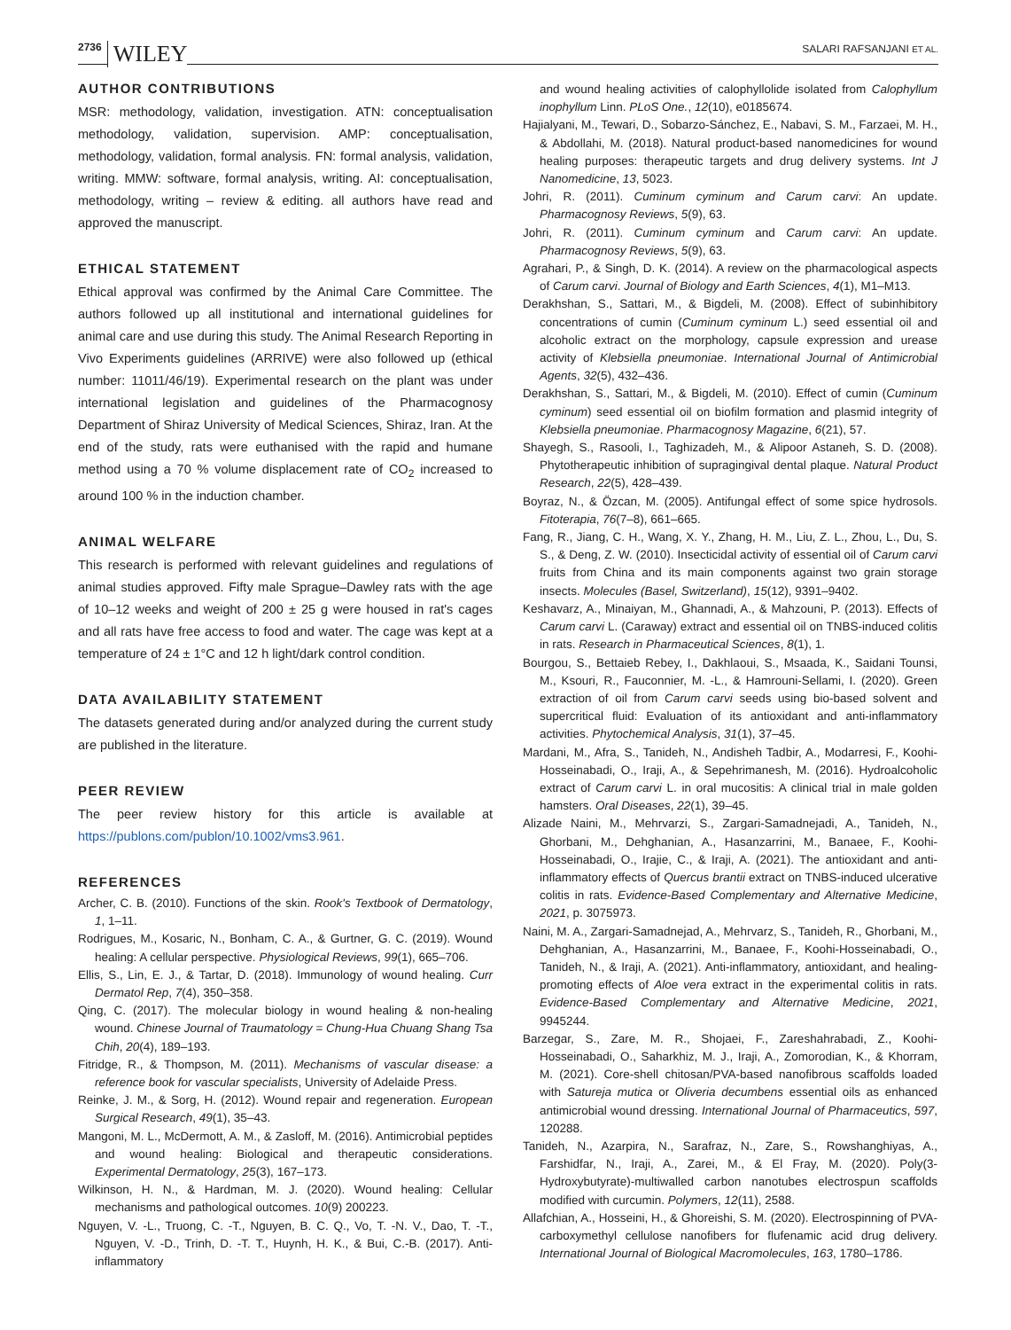2736 WILEY SALARI RAFSANJANI ET AL.
AUTHOR CONTRIBUTIONS
MSR: methodology, validation, investigation. ATN: conceptualisation methodology, validation, supervision. AMP: conceptualisation, methodology, validation, formal analysis. FN: formal analysis, validation, writing. MMW: software, formal analysis, writing. AI: conceptualisation, methodology, writing – review & editing. all authors have read and approved the manuscript.
ETHICAL STATEMENT
Ethical approval was confirmed by the Animal Care Committee. The authors followed up all institutional and international guidelines for animal care and use during this study. The Animal Research Reporting in Vivo Experiments guidelines (ARRIVE) were also followed up (ethical number: 11011/46/19). Experimental research on the plant was under international legislation and guidelines of the Pharmacognosy Department of Shiraz University of Medical Sciences, Shiraz, Iran. At the end of the study, rats were euthanised with the rapid and humane method using a 70 % volume displacement rate of CO<sub>2</sub> increased to around 100 % in the induction chamber.
ANIMAL WELFARE
This research is performed with relevant guidelines and regulations of animal studies approved. Fifty male Sprague–Dawley rats with the age of 10–12 weeks and weight of 200 ± 25 g were housed in rat's cages and all rats have free access to food and water. The cage was kept at a temperature of 24 ± 1°C and 12 h light/dark control condition.
DATA AVAILABILITY STATEMENT
The datasets generated during and/or analyzed during the current study are published in the literature.
PEER REVIEW
The peer review history for this article is available at https://publons.com/publon/10.1002/vms3.961.
REFERENCES
Archer, C. B. (2010). Functions of the skin. Rook's Textbook of Dermatology, 1, 1–11.
Rodrigues, M., Kosaric, N., Bonham, C. A., & Gurtner, G. C. (2019). Wound healing: A cellular perspective. Physiological Reviews, 99(1), 665–706.
Ellis, S., Lin, E. J., & Tartar, D. (2018). Immunology of wound healing. Curr Dermatol Rep, 7(4), 350–358.
Qing, C. (2017). The molecular biology in wound healing & non-healing wound. Chinese Journal of Traumatology = Chung-Hua Chuang Shang Tsa Chih, 20(4), 189–193.
Fitridge, R., & Thompson, M. (2011). Mechanisms of vascular disease: a reference book for vascular specialists, University of Adelaide Press.
Reinke, J. M., & Sorg, H. (2012). Wound repair and regeneration. European Surgical Research, 49(1), 35–43.
Mangoni, M. L., McDermott, A. M., & Zasloff, M. (2016). Antimicrobial peptides and wound healing: Biological and therapeutic considerations. Experimental Dermatology, 25(3), 167–173.
Wilkinson, H. N., & Hardman, M. J. (2020). Wound healing: Cellular mechanisms and pathological outcomes. 10(9) 200223.
Nguyen, V. -L., Truong, C. -T., Nguyen, B. C. Q., Vo, T. -N. V., Dao, T. -T., Nguyen, V. -D., Trinh, D. -T. T., Huynh, H. K., & Bui, C.-B. (2017). Anti-inflammatory
and wound healing activities of calophyllolide isolated from Calophyllum inophyllum Linn. PLoS One., 12(10), e0185674.
Hajialyani, M., Tewari, D., Sobarzo-Sánchez, E., Nabavi, S. M., Farzaei, M. H., & Abdollahi, M. (2018). Natural product-based nanomedicines for wound healing purposes: therapeutic targets and drug delivery systems. Int J Nanomedicine, 13, 5023.
Johri, R. (2011). Cuminum cyminum and Carum carvi: An update. Pharmacognosy Reviews, 5(9), 63.
Johri, R. (2011). Cuminum cyminum and Carum carvi: An update. Pharmacognosy Reviews, 5(9), 63.
Agrahari, P., & Singh, D. K. (2014). A review on the pharmacological aspects of Carum carvi. Journal of Biology and Earth Sciences, 4(1), M1–M13.
Derakhshan, S., Sattari, M., & Bigdeli, M. (2008). Effect of subinhibitory concentrations of cumin (Cuminum cyminum L.) seed essential oil and alcoholic extract on the morphology, capsule expression and urease activity of Klebsiella pneumoniae. International Journal of Antimicrobial Agents, 32(5), 432–436.
Derakhshan, S., Sattari, M., & Bigdeli, M. (2010). Effect of cumin (Cuminum cyminum) seed essential oil on biofilm formation and plasmid integrity of Klebsiella pneumoniae. Pharmacognosy Magazine, 6(21), 57.
Shayegh, S., Rasooli, I., Taghizadeh, M., & Alipoor Astaneh, S. D. (2008). Phytotherapeutic inhibition of supragingival dental plaque. Natural Product Research, 22(5), 428–439.
Boyraz, N., & Özcan, M. (2005). Antifungal effect of some spice hydrosols. Fitoterapia, 76(7–8), 661–665.
Fang, R., Jiang, C. H., Wang, X. Y., Zhang, H. M., Liu, Z. L., Zhou, L., Du, S. S., & Deng, Z. W. (2010). Insecticidal activity of essential oil of Carum carvi fruits from China and its main components against two grain storage insects. Molecules (Basel, Switzerland), 15(12), 9391–9402.
Keshavarz, A., Minaiyan, M., Ghannadi, A., & Mahzouni, P. (2013). Effects of Carum carvi L. (Caraway) extract and essential oil on TNBS-induced colitis in rats. Research in Pharmaceutical Sciences, 8(1), 1.
Bourgou, S., Bettaieb Rebey, I., Dakhlaoui, S., Msaada, K., Saidani Tounsi, M., Ksouri, R., Fauconnier, M. -L., & Hamrouni-Sellami, I. (2020). Green extraction of oil from Carum carvi seeds using bio-based solvent and supercritical fluid: Evaluation of its antioxidant and anti-inflammatory activities. Phytochemical Analysis, 31(1), 37–45.
Mardani, M., Afra, S., Tanideh, N., Andisheh Tadbir, A., Modarresi, F., Koohi-Hosseinabadi, O., Iraji, A., & Sepehrimanesh, M. (2016). Hydroalcoholic extract of Carum carvi L. in oral mucositis: A clinical trial in male golden hamsters. Oral Diseases, 22(1), 39–45.
Alizade Naini, M., Mehrvarzi, S., Zargari-Samadnejadi, A., Tanideh, N., Ghorbani, M., Dehghanian, A., Hasanzarrini, M., Banaee, F., Koohi-Hosseinabadi, O., Irajie, C., & Iraji, A. (2021). The antioxidant and anti-inflammatory effects of Quercus brantii extract on TNBS-induced ulcerative colitis in rats. Evidence-Based Complementary and Alternative Medicine, 2021, p. 3075973.
Naini, M. A., Zargari-Samadnejad, A., Mehrvarz, S., Tanideh, R., Ghorbani, M., Dehghanian, A., Hasanzarrini, M., Banaee, F., Koohi-Hosseinabadi, O., Tanideh, N., & Iraji, A. (2021). Anti-inflammatory, antioxidant, and healing-promoting effects of Aloe vera extract in the experimental colitis in rats. Evidence-Based Complementary and Alternative Medicine, 2021, 9945244.
Barzegar, S., Zare, M. R., Shojaei, F., Zareshahrabadi, Z., Koohi-Hosseinabadi, O., Saharkhiz, M. J., Iraji, A., Zomorodian, K., & Khorram, M. (2021). Core-shell chitosan/PVA-based nanofibrous scaffolds loaded with Satureja mutica or Oliveria decumbens essential oils as enhanced antimicrobial wound dressing. International Journal of Pharmaceutics, 597, 120288.
Tanideh, N., Azarpira, N., Sarafraz, N., Zare, S., Rowshanghiyas, A., Farshidfar, N., Iraji, A., Zarei, M., & El Fray, M. (2020). Poly(3-Hydroxybutyrate)-multiwalled carbon nanotubes electrospun scaffolds modified with curcumin. Polymers, 12(11), 2588.
Allafchian, A., Hosseini, H., & Ghoreishi, S. M. (2020). Electrospinning of PVA-carboxymethyl cellulose nanofibers for flufenamic acid drug delivery. International Journal of Biological Macromolecules, 163, 1780–1786.